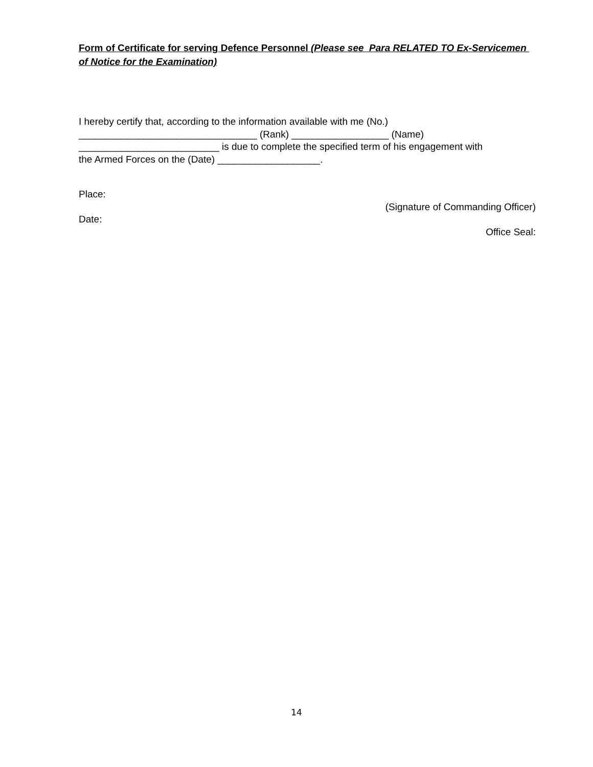Form of Certificate for serving Defence Personnel (Please see Para RELATED TO Ex-Servicemen of Notice for the Examination)
I hereby certify that, according to the information available with me (No.)
_________________________________ (Rank) __________________ (Name)
__________________________ is due to complete the specified term of his engagement with
the Armed Forces on the (Date) ___________________.
Place:
(Signature of Commanding Officer)
Date:
Office Seal:
14